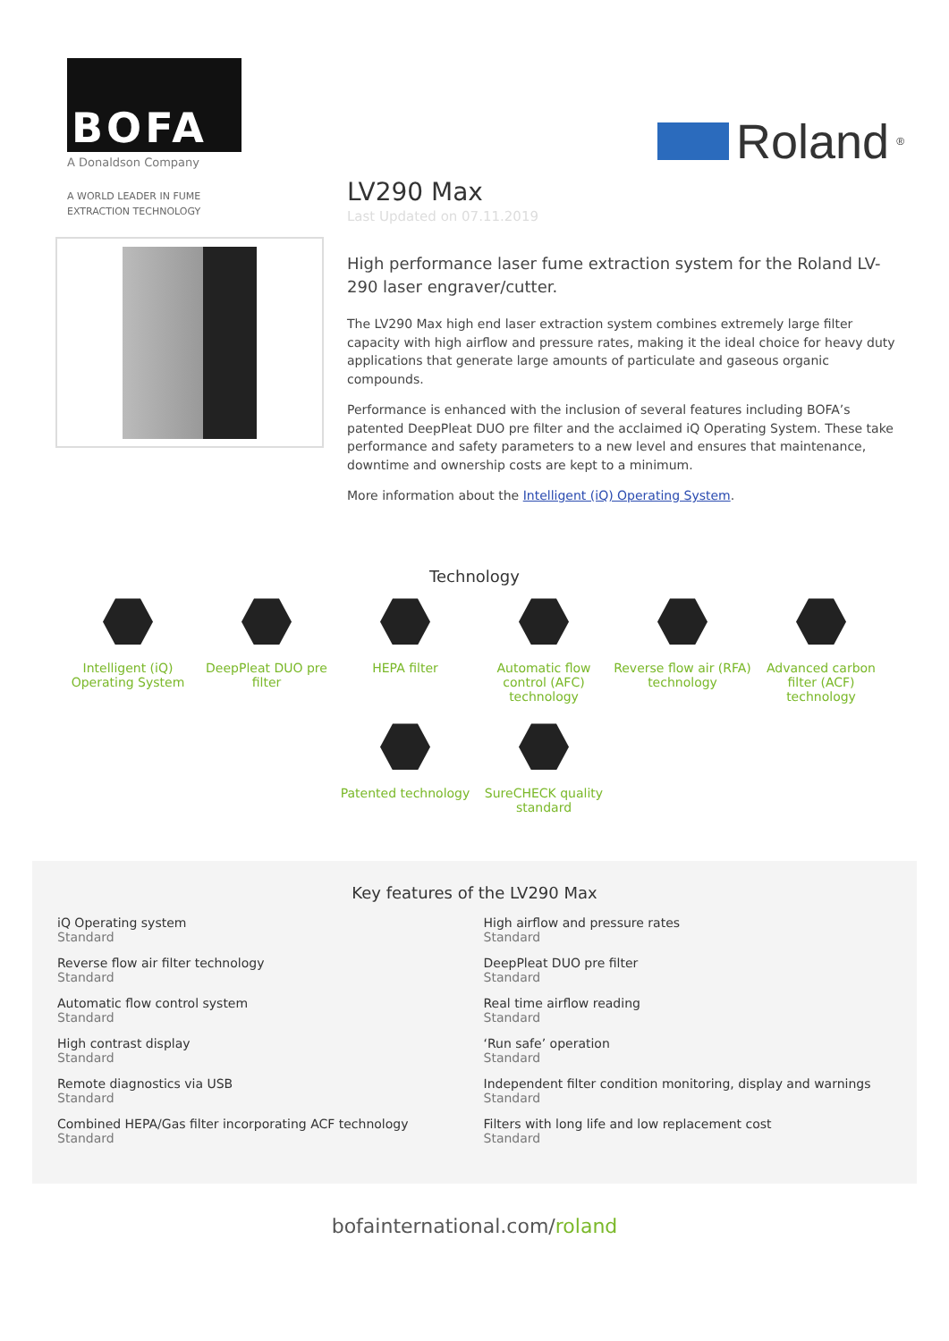BOFA
A Donaldson Company
A WORLD LEADER IN FUME
EXTRACTION TECHNOLOGY
Roland<sup>®</sup>
LV290 Max
Last Updated on 07.11.2019
High performance laser fume extraction system for the Roland LV-290 laser engraver/cutter.
The LV290 Max high end laser extraction system combines extremely large filter capacity with high airflow and pressure rates, making it the ideal choice for heavy duty applications that generate large amounts of particulate and gaseous organic compounds.
Performance is enhanced with the inclusion of several features including BOFA’s patented DeepPleat DUO pre filter and the acclaimed iQ Operating System. These take performance and safety parameters to a new level and ensures that maintenance, downtime and ownership costs are kept to a minimum.
More information about the Intelligent (iQ) Operating System.
Technology
Intelligent (iQ) Operating System
DeepPleat DUO pre filter
HEPA filter
Automatic flow control (AFC) technology
Reverse flow air (RFA) technology
Advanced carbon filter (ACF) technology
Patented technology
SureCHECK quality standard
Key features of the LV290 Max
iQ Operating system
Standard
High airflow and pressure rates
Standard
Reverse flow air filter technology
Standard
DeepPleat DUO pre filter
Standard
Automatic flow control system
Standard
Real time airflow reading
Standard
High contrast display
Standard
‘Run safe’ operation
Standard
Remote diagnostics via USB
Standard
Independent filter condition monitoring, display and warnings
Standard
Combined HEPA/Gas filter incorporating ACF technology
Standard
Filters with long life and low replacement cost
Standard
bofainternational.com/roland